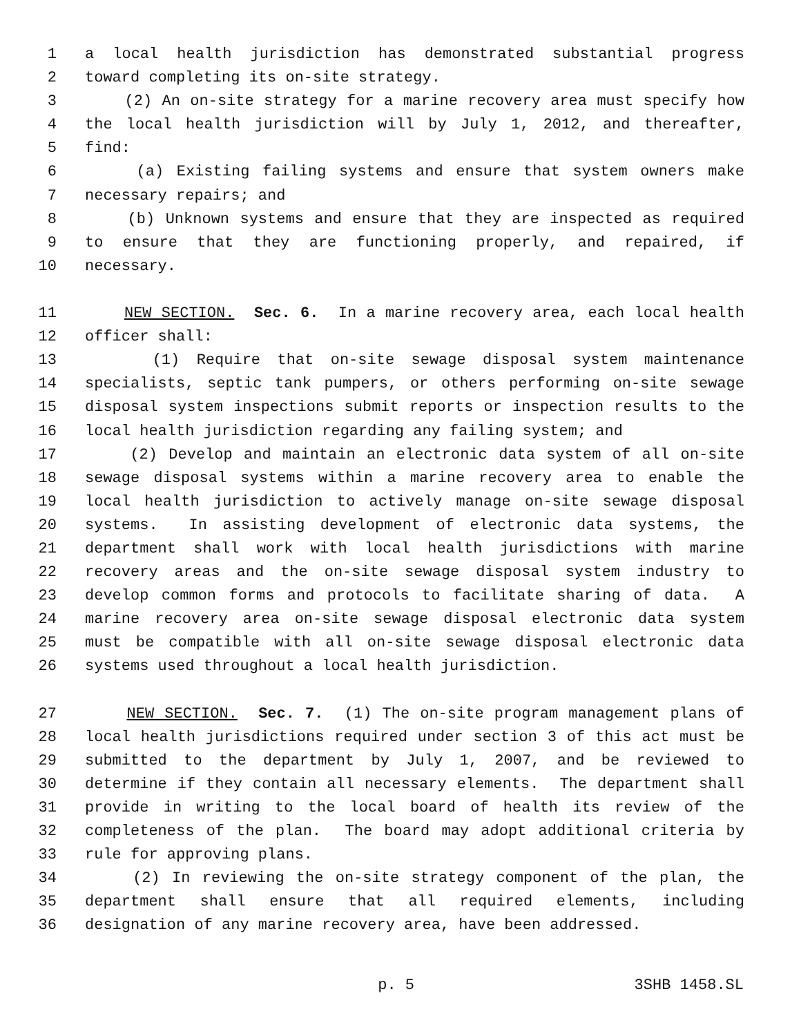1 a local health jurisdiction has demonstrated substantial progress
2 toward completing its on-site strategy.
3 (2) An on-site strategy for a marine recovery area must specify how
4 the local health jurisdiction will by July 1, 2012, and thereafter,
5 find:
6 (a) Existing failing systems and ensure that system owners make
7 necessary repairs; and
8 (b) Unknown systems and ensure that they are inspected as required
9 to ensure that they are functioning properly, and repaired, if
10 necessary.
11 NEW SECTION. Sec. 6. In a marine recovery area, each local health
12 officer shall:
13 (1) Require that on-site sewage disposal system maintenance
14 specialists, septic tank pumpers, or others performing on-site sewage
15 disposal system inspections submit reports or inspection results to the
16 local health jurisdiction regarding any failing system; and
17 (2) Develop and maintain an electronic data system of all on-site
18 sewage disposal systems within a marine recovery area to enable the
19 local health jurisdiction to actively manage on-site sewage disposal
20 systems. In assisting development of electronic data systems, the
21 department shall work with local health jurisdictions with marine
22 recovery areas and the on-site sewage disposal system industry to
23 develop common forms and protocols to facilitate sharing of data. A
24 marine recovery area on-site sewage disposal electronic data system
25 must be compatible with all on-site sewage disposal electronic data
26 systems used throughout a local health jurisdiction.
27 NEW SECTION. Sec. 7. (1) The on-site program management plans of
28 local health jurisdictions required under section 3 of this act must be
29 submitted to the department by July 1, 2007, and be reviewed to
30 determine if they contain all necessary elements. The department shall
31 provide in writing to the local board of health its review of the
32 completeness of the plan. The board may adopt additional criteria by
33 rule for approving plans.
34 (2) In reviewing the on-site strategy component of the plan, the
35 department shall ensure that all required elements, including
36 designation of any marine recovery area, have been addressed.
p. 5 3SHB 1458.SL